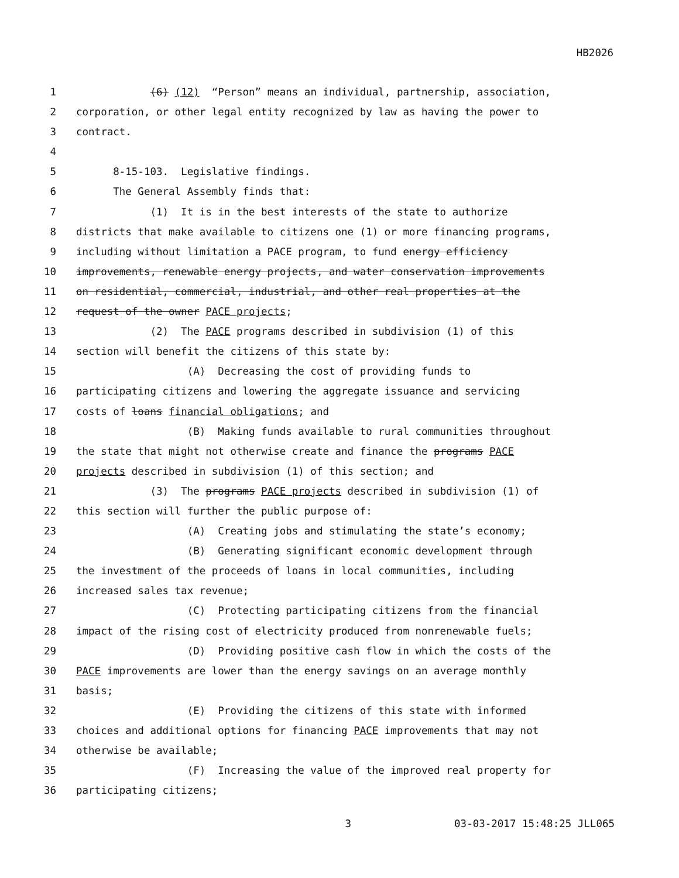HB2026
1 (6) (12) “Person” means an individual, partnership, association,
2 corporation, or other legal entity recognized by law as having the power to
3 contract.
4
5 8-15-103. Legislative findings.
6 The General Assembly finds that:
7 (1) It is in the best interests of the state to authorize
8 districts that make available to citizens one (1) or more financing programs,
9 including without limitation a PACE program, to fund energy efficiency
10 improvements, renewable energy projects, and water conservation improvements
11 on residential, commercial, industrial, and other real properties at the
12 request of the owner PACE projects;
13 (2) The PACE programs described in subdivision (1) of this
14 section will benefit the citizens of this state by:
15 (A) Decreasing the cost of providing funds to
16 participating citizens and lowering the aggregate issuance and servicing
17 costs of loans financial obligations; and
18 (B) Making funds available to rural communities throughout
19 the state that might not otherwise create and finance the programs PACE
20 projects described in subdivision (1) of this section; and
21 (3) The programs PACE projects described in subdivision (1) of
22 this section will further the public purpose of:
23 (A) Creating jobs and stimulating the state’s economy;
24 (B) Generating significant economic development through
25 the investment of the proceeds of loans in local communities, including
26 increased sales tax revenue;
27 (C) Protecting participating citizens from the financial
28 impact of the rising cost of electricity produced from nonrenewable fuels;
29 (D) Providing positive cash flow in which the costs of the
30 PACE improvements are lower than the energy savings on an average monthly
31 basis;
32 (E) Providing the citizens of this state with informed
33 choices and additional options for financing PACE improvements that may not
34 otherwise be available;
35 (F) Increasing the value of the improved real property for
36 participating citizens;
3 03-03-2017 15:48:25 JLL065